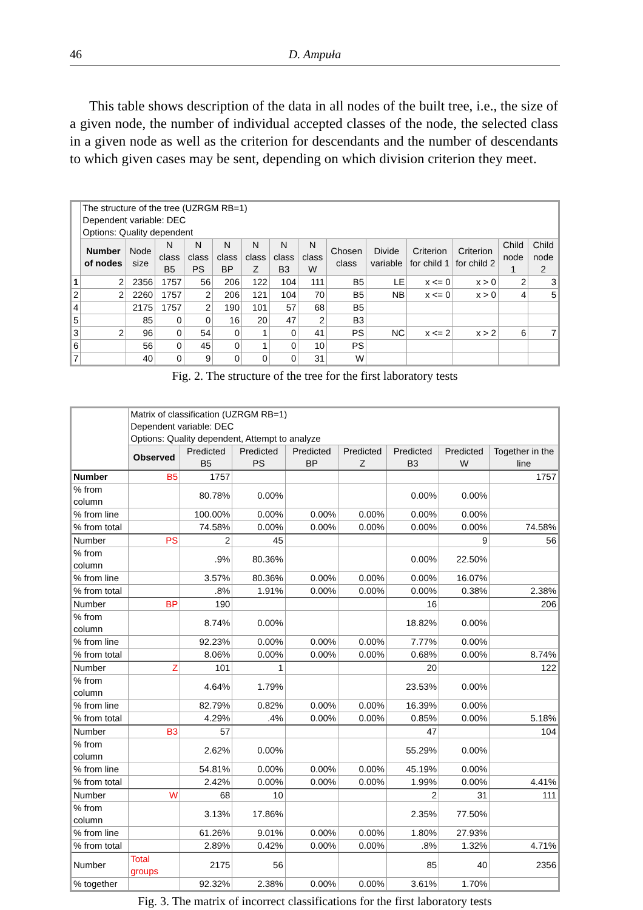46
D. Ampuła
This table shows description of the data in all nodes of the built tree, i.e., the size of a given node, the number of individual accepted classes of the node, the selected class in a given node as well as the criterion for descendants and the number of descendants to which given cases may be sent, depending on which division criterion they meet.
| | The structure of the tree (UZRGM RB=1) Dependent variable: DEC Options: Quality dependent | | | | | | | | | | | | | |
| | Number of nodes | Node size | N class B5 | N class PS | N class BP | N class Z | N class B3 | N class W | Chosen class | Divide variable | Criterion for child 1 | Criterion for child 2 | Child node 1 | Child node 2 |
| 1 | 2 | 2356 | 1757 | 56 | 206 | 122 | 104 | 111 | B5 | LE | x <= 0 | x > 0 | 2 | 3 |
| 2 | 2 | 2260 | 1757 | 2 | 206 | 121 | 104 | 70 | B5 | NB | x <= 0 | x > 0 | 4 | 5 |
| 4 | | 2175 | 1757 | 2 | 190 | 101 | 57 | 68 | B5 | | | | | |
| 5 | | 85 | 0 | 0 | 16 | 20 | 47 | 2 | B3 | | | | | |
| 3 | 2 | 96 | 0 | 54 | 0 | 1 | 0 | 41 | PS | NC | x <= 2 | x > 2 | 6 | 7 |
| 6 | | 56 | 0 | 45 | 0 | 1 | 0 | 10 | PS | | | | | |
| 7 | | 40 | 0 | 9 | 0 | 0 | 0 | 31 | W | | | | | |
Fig. 2. The structure of the tree for the first laboratory tests
| | Matrix of classification (UZRGM RB=1) Dependent variable: DEC Options: Quality dependent, Attempt to analyze | | | | | | | |
| | Observed | Predicted B5 | Predicted PS | Predicted BP | Predicted Z | Predicted B3 | Predicted W | Together in the line |
| Number | B5 | 1757 | | | | | | 1757 |
| % from column | | 80.78% | 0.00% | | | 0.00% | 0.00% | |
| % from line | | 100.00% | 0.00% | 0.00% | 0.00% | 0.00% | 0.00% | |
| % from total | | 74.58% | 0.00% | 0.00% | 0.00% | 0.00% | 0.00% | 74.58% |
| Number | PS | 2 | 45 | | | | 9 | 56 |
| % from column | | .9% | 80.36% | | | 0.00% | 22.50% | |
| % from line | | 3.57% | 80.36% | 0.00% | 0.00% | 0.00% | 16.07% | |
| % from total | | .8% | 1.91% | 0.00% | 0.00% | 0.00% | 0.38% | 2.38% |
| Number | BP | 190 | | | | 16 | | 206 |
| % from column | | 8.74% | 0.00% | | | 18.82% | 0.00% | |
| % from line | | 92.23% | 0.00% | 0.00% | 0.00% | 7.77% | 0.00% | |
| % from total | | 8.06% | 0.00% | 0.00% | 0.00% | 0.68% | 0.00% | 8.74% |
| Number | Z | 101 | 1 | | | 20 | | 122 |
| % from column | | 4.64% | 1.79% | | | 23.53% | 0.00% | |
| % from line | | 82.79% | 0.82% | 0.00% | 0.00% | 16.39% | 0.00% | |
| % from total | | 4.29% | .4% | 0.00% | 0.00% | 0.85% | 0.00% | 5.18% |
| Number | B3 | 57 | | | | 47 | | 104 |
| % from column | | 2.62% | 0.00% | | | 55.29% | 0.00% | |
| % from line | | 54.81% | 0.00% | 0.00% | 0.00% | 45.19% | 0.00% | |
| % from total | | 2.42% | 0.00% | 0.00% | 0.00% | 1.99% | 0.00% | 4.41% |
| Number | W | 68 | 10 | | | 2 | 31 | 111 |
| % from column | | 3.13% | 17.86% | | | 2.35% | 77.50% | |
| % from line | | 61.26% | 9.01% | 0.00% | 0.00% | 1.80% | 27.93% | |
| % from total | | 2.89% | 0.42% | 0.00% | 0.00% | .8% | 1.32% | 4.71% |
| Number | Total groups | 2175 | 56 | | | 85 | 40 | 2356 |
| % together | | 92.32% | 2.38% | 0.00% | 0.00% | 3.61% | 1.70% | |
Fig. 3. The matrix of incorrect classifications for the first laboratory tests